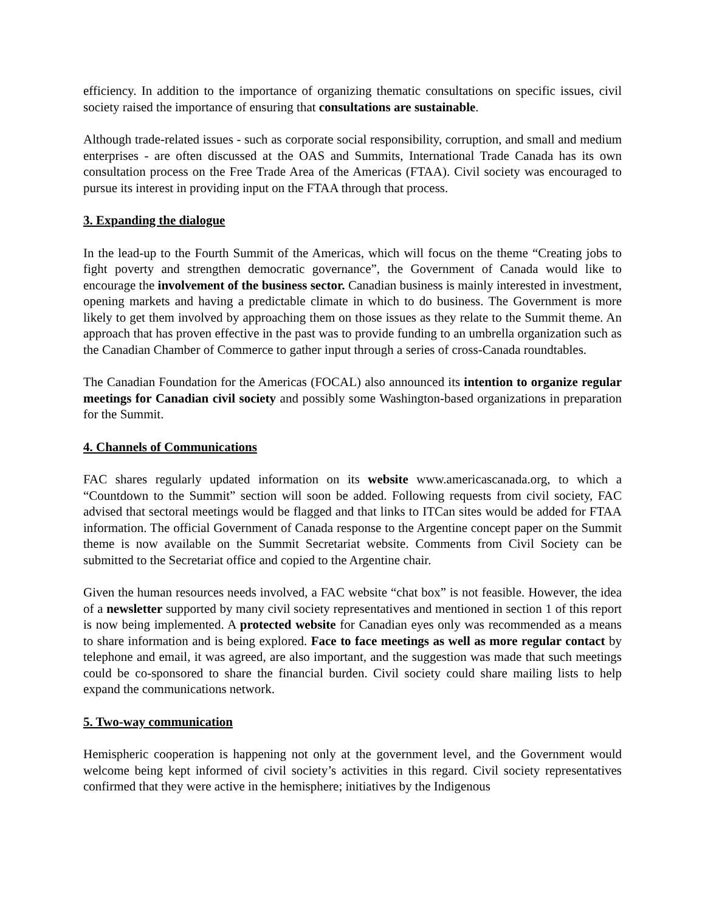efficiency. In addition to the importance of organizing thematic consultations on specific issues, civil society raised the importance of ensuring that consultations are sustainable.
Although trade-related issues - such as corporate social responsibility, corruption, and small and medium enterprises - are often discussed at the OAS and Summits, International Trade Canada has its own consultation process on the Free Trade Area of the Americas (FTAA). Civil society was encouraged to pursue its interest in providing input on the FTAA through that process.
3. Expanding the dialogue
In the lead-up to the Fourth Summit of the Americas, which will focus on the theme “Creating jobs to fight poverty and strengthen democratic governance”, the Government of Canada would like to encourage the involvement of the business sector. Canadian business is mainly interested in investment, opening markets and having a predictable climate in which to do business. The Government is more likely to get them involved by approaching them on those issues as they relate to the Summit theme. An approach that has proven effective in the past was to provide funding to an umbrella organization such as the Canadian Chamber of Commerce to gather input through a series of cross-Canada roundtables.
The Canadian Foundation for the Americas (FOCAL) also announced its intention to organize regular meetings for Canadian civil society and possibly some Washington-based organizations in preparation for the Summit.
4. Channels of Communications
FAC shares regularly updated information on its website www.americascanada.org, to which a “Countdown to the Summit” section will soon be added. Following requests from civil society, FAC advised that sectoral meetings would be flagged and that links to ITCan sites would be added for FTAA information. The official Government of Canada response to the Argentine concept paper on the Summit theme is now available on the Summit Secretariat website. Comments from Civil Society can be submitted to the Secretariat office and copied to the Argentine chair.
Given the human resources needs involved, a FAC website “chat box” is not feasible. However, the idea of a newsletter supported by many civil society representatives and mentioned in section 1 of this report is now being implemented. A protected website for Canadian eyes only was recommended as a means to share information and is being explored. Face to face meetings as well as more regular contact by telephone and email, it was agreed, are also important, and the suggestion was made that such meetings could be co-sponsored to share the financial burden. Civil society could share mailing lists to help expand the communications network.
5. Two-way communication
Hemispheric cooperation is happening not only at the government level, and the Government would welcome being kept informed of civil society’s activities in this regard. Civil society representatives confirmed that they were active in the hemisphere; initiatives by the Indigenous